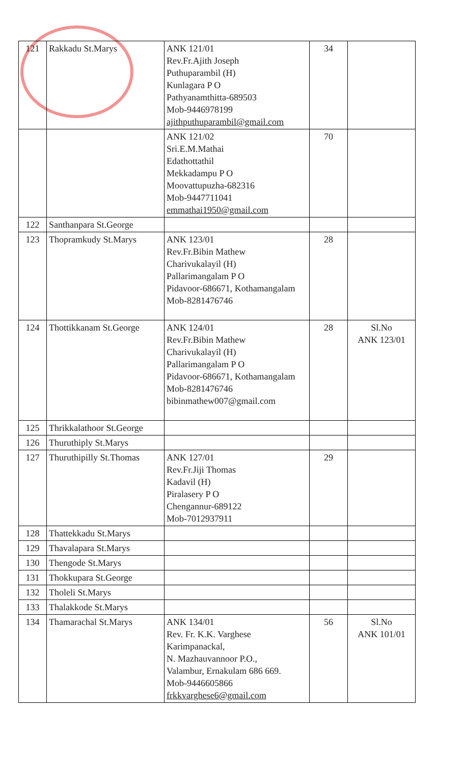| 121 | Rakkadu St.Marys | ANK 121/01 Rev.Fr.Ajith Joseph Puthuparambil (H) Kunlagara P O Pathyanamthitta-689503 Mob-9446978199 ajithputhuparambil@gmail.com | 34 | |
| | | ANK 121/02 Sri.E.M.Mathai Edathottathil Mekkadampu P O Moovattupuzha-682316 Mob-9447711041 emmathai1950@gmail.com | 70 | |
| 122 | Santhanpara St.George | | | |
| 123 | Thopramkudy St.Marys | ANK 123/01 Rev.Fr.Bibin Mathew Charivukalayil (H) Pallarimangalam P O Pidavoor-686671, Kothamangalam Mob-8281476746 | 28 | |
| 124 | Thottikkanam St.George | ANK 124/01 Rev.Fr.Bibin Mathew Charivukalayil (H) Pallarimangalam P O Pidavoor-686671, Kothamangalam Mob-8281476746 bibinmathew007@gmail.com | 28 | Sl.No ANK 123/01 |
| 125 | Thrikkalathoor St.George | | | |
| 126 | Thuruthiply St.Marys | | | |
| 127 | Thuruthipilly St.Thomas | ANK 127/01 Rev.Fr.Jiji Thomas Kadavil (H) Piralasery P O Chengannur-689122 Mob-7012937911 | 29 | |
| 128 | Thattekkadu St.Marys | | | |
| 129 | Thavalapara St.Marys | | | |
| 130 | Thengode St.Marys | | | |
| 131 | Thokkupara St.George | | | |
| 132 | Tholeli St.Marys | | | |
| 133 | Thalakkode St.Marys | | | |
| 134 | Thamarachal St.Marys | ANK 134/01 Rev. Fr. K.K. Varghese Karimpanackal, N. Mazhauvannoor P.O., Valambur, Ernakulam 686 669. Mob-9446605866 frkkvarghese6@gmail.com | 56 | Sl.No ANK 101/01 |